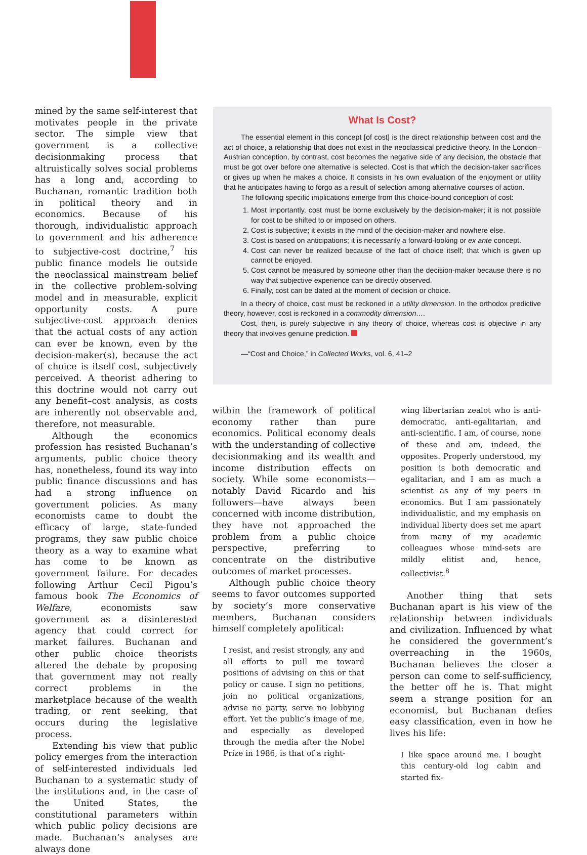mined by the same self-interest that motivates people in the private sector. The simple view that government is a collective decisionmaking process that altruistically solves social problems has a long and, according to Buchanan, romantic tradition both in political theory and in economics. Because of his thorough, individualistic approach to government and his adherence to subjective-cost doctrine,<sup>7</sup> his public finance models lie outside the neoclassical mainstream belief in the collective problem-solving model and in measurable, explicit opportunity costs. A pure subjective-cost approach denies that the actual costs of any action can ever be known, even by the decision-maker(s), because the act of choice is itself cost, subjectively perceived. A theorist adhering to this doctrine would not carry out any benefit–cost analysis, as costs are inherently not observable and, therefore, not measurable.
Although the economics profession has resisted Buchanan’s arguments, public choice theory has, nonetheless, found its way into public finance discussions and has had a strong influence on government policies. As many economists came to doubt the efficacy of large, state-funded programs, they saw public choice theory as a way to examine what has come to be known as government failure. For decades following Arthur Cecil Pigou’s famous book The Economics of Welfare, economists saw government as a disinterested agency that could correct for market failures. Buchanan and other public choice theorists altered the debate by proposing that government may not really correct problems in the marketplace because of the wealth trading, or rent seeking, that occurs during the legislative process.
Extending his view that public policy emerges from the interaction of self-interested individuals led Buchanan to a systematic study of the institutions and, in the case of the United States, the constitutional parameters within which public policy decisions are made. Buchanan’s analyses are always done
What Is Cost?
The essential element in this concept [of cost] is the direct relationship between cost and the act of choice, a relationship that does not exist in the neoclassical predictive theory. In the London–Austrian conception, by contrast, cost becomes the negative side of any decision, the obstacle that must be got over before one alternative is selected. Cost is that which the decision-taker sacrifices or gives up when he makes a choice. It consists in his own evaluation of the enjoyment or utility that he anticipates having to forgo as a result of selection among alternative courses of action.
The following specific implications emerge from this choice-bound conception of cost:
1. Most importantly, cost must be borne exclusively by the decision-maker; it is not possible for cost to be shifted to or imposed on others.
2. Cost is subjective; it exists in the mind of the decision-maker and nowhere else.
3. Cost is based on anticipations; it is necessarily a forward-looking or ex ante concept.
4. Cost can never be realized because of the fact of choice itself; that which is given up cannot be enjoyed.
5. Cost cannot be measured by someone other than the decision-maker because there is no way that subjective experience can be directly observed.
6. Finally, cost can be dated at the moment of decision or choice.
In a theory of choice, cost must be reckoned in a utility dimension. In the orthodox predictive theory, however, cost is reckoned in a commodity dimension.…
Cost, then, is purely subjective in any theory of choice, whereas cost is objective in any theory that involves genuine prediction.
—“Cost and Choice,” in Collected Works, vol. 6, 41–2
within the framework of political economy rather than pure economics. Political economy deals with the understanding of collective decisionmaking and its wealth and income distribution effects on society. While some economists—notably David Ricardo and his followers—have always been concerned with income distribution, they have not approached the problem from a public choice perspective, preferring to concentrate on the distributive outcomes of market processes.
Although public choice theory seems to favor outcomes supported by society’s more conservative members, Buchanan considers himself completely apolitical:
I resist, and resist strongly, any and all efforts to pull me toward positions of advising on this or that policy or cause. I sign no petitions, join no political organizations, advise no party, serve no lobbying effort. Yet the public’s image of me, and especially as developed through the media after the Nobel Prize in 1986, is that of a right-
wing libertarian zealot who is anti-democratic, anti-egalitarian, and anti-scientific. I am, of course, none of these and am, indeed, the opposites. Properly understood, my position is both democratic and egalitarian, and I am as much a scientist as any of my peers in economics. But I am passionately individualistic, and my emphasis on individual liberty does set me apart from many of my academic colleagues whose mind-sets are mildly elitist and, hence, collectivist.<sup>8</sup>
Another thing that sets Buchanan apart is his view of the relationship between individuals and civilization. Influenced by what he considered the government’s overreaching in the 1960s, Buchanan believes the closer a person can come to self-sufficiency, the better off he is. That might seem a strange position for an economist, but Buchanan defies easy classification, even in how he lives his life:
I like space around me. I bought this century-old log cabin and started fix-